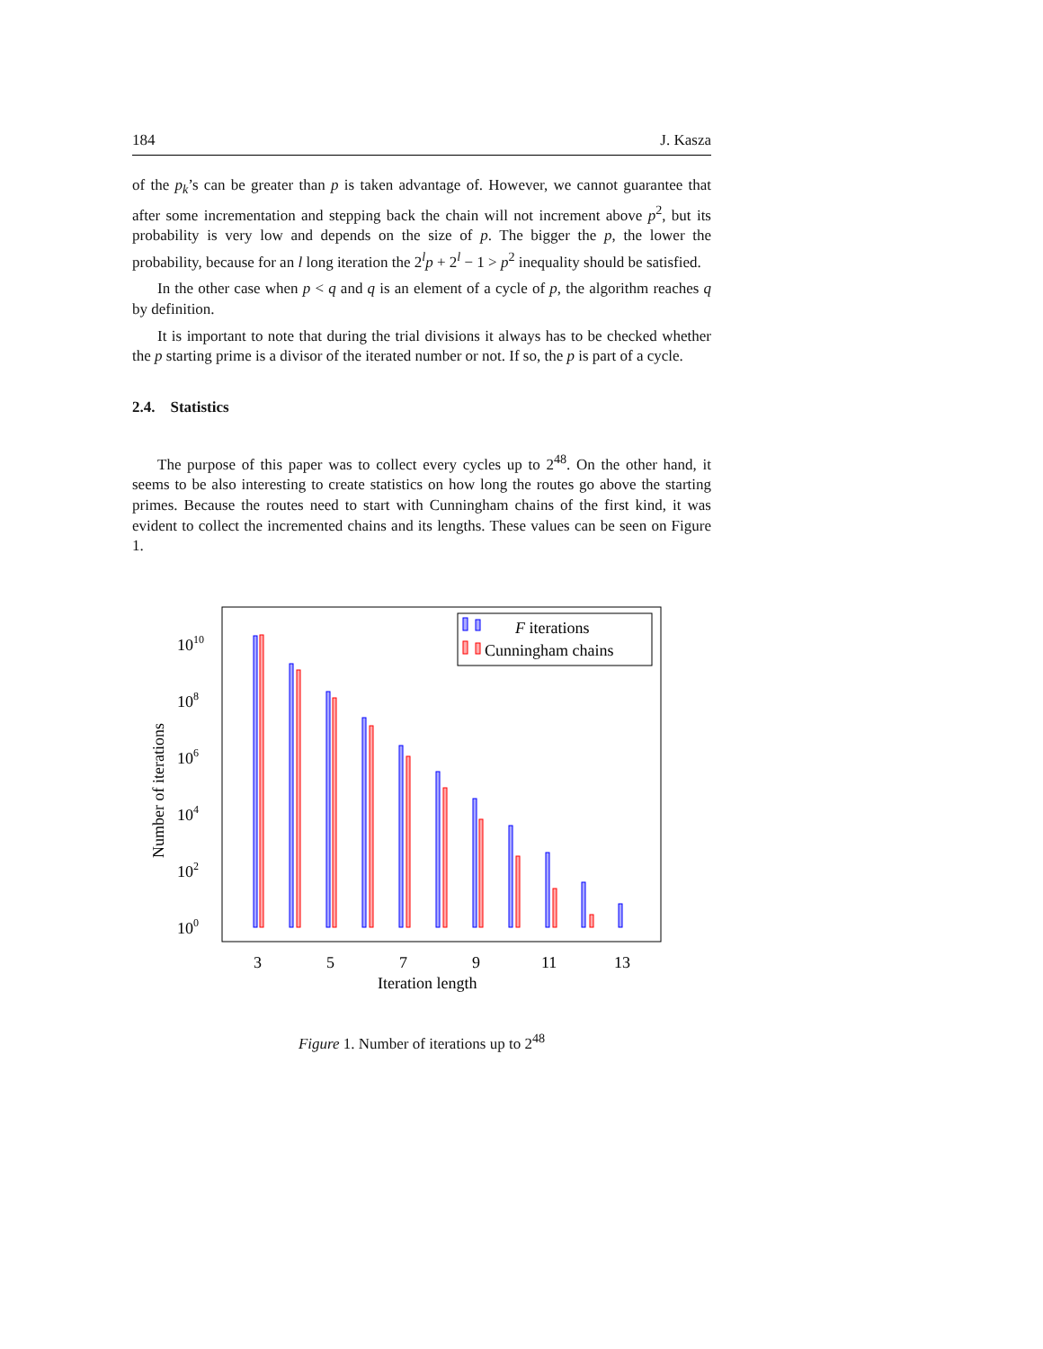184 J. Kasza
of the p<sub>k</sub>’s can be greater than p is taken advantage of. However, we cannot guarantee that after some incrementation and stepping back the chain will not increment above p<sup>2</sup>, but its probability is very low and depends on the size of p. The bigger the p, the lower the probability, because for an l long iteration the 2<sup>l</sup>p + 2<sup>l</sup> − 1 > p<sup>2</sup> inequality should be satisfied.
In the other case when p < q and q is an element of a cycle of p, the algorithm reaches q by definition.
It is important to note that during the trial divisions it always has to be checked whether the p starting prime is a divisor of the iterated number or not. If so, the p is part of a cycle.
2.4. Statistics
The purpose of this paper was to collect every cycles up to 2<sup>48</sup>. On the other hand, it seems to be also interesting to create statistics on how long the routes go above the starting primes. Because the routes need to start with Cunningham chains of the first kind, it was evident to collect the incremented chains and its lengths. These values can be seen on Figure 1.
100
102
104
106
108
1010
3
5
7
9
11
13
Iteration length
Number of iterations
F iterations
Cunningham chains
Figure 1. Number of iterations up to 2<sup>48</sup>